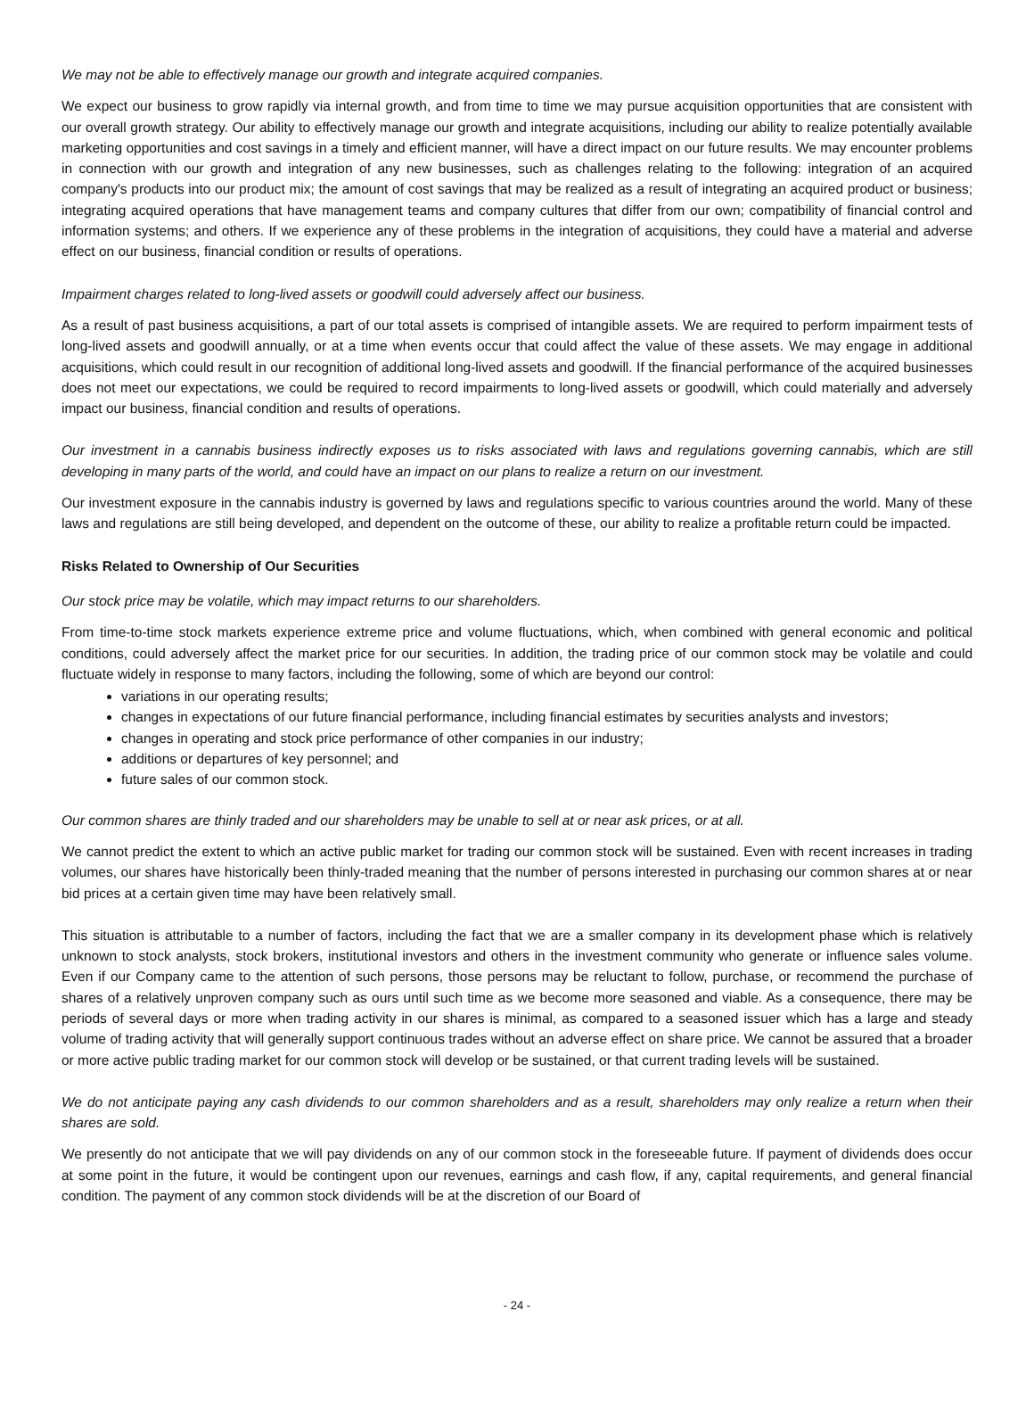We may not be able to effectively manage our growth and integrate acquired companies.
We expect our business to grow rapidly via internal growth, and from time to time we may pursue acquisition opportunities that are consistent with our overall growth strategy. Our ability to effectively manage our growth and integrate acquisitions, including our ability to realize potentially available marketing opportunities and cost savings in a timely and efficient manner, will have a direct impact on our future results. We may encounter problems in connection with our growth and integration of any new businesses, such as challenges relating to the following: integration of an acquired company's products into our product mix; the amount of cost savings that may be realized as a result of integrating an acquired product or business; integrating acquired operations that have management teams and company cultures that differ from our own; compatibility of financial control and information systems; and others. If we experience any of these problems in the integration of acquisitions, they could have a material and adverse effect on our business, financial condition or results of operations.
Impairment charges related to long-lived assets or goodwill could adversely affect our business.
As a result of past business acquisitions, a part of our total assets is comprised of intangible assets. We are required to perform impairment tests of long-lived assets and goodwill annually, or at a time when events occur that could affect the value of these assets. We may engage in additional acquisitions, which could result in our recognition of additional long-lived assets and goodwill. If the financial performance of the acquired businesses does not meet our expectations, we could be required to record impairments to long-lived assets or goodwill, which could materially and adversely impact our business, financial condition and results of operations.
Our investment in a cannabis business indirectly exposes us to risks associated with laws and regulations governing cannabis, which are still developing in many parts of the world, and could have an impact on our plans to realize a return on our investment.
Our investment exposure in the cannabis industry is governed by laws and regulations specific to various countries around the world. Many of these laws and regulations are still being developed, and dependent on the outcome of these, our ability to realize a profitable return could be impacted.
Risks Related to Ownership of Our Securities
Our stock price may be volatile, which may impact returns to our shareholders.
From time-to-time stock markets experience extreme price and volume fluctuations, which, when combined with general economic and political conditions, could adversely affect the market price for our securities. In addition, the trading price of our common stock may be volatile and could fluctuate widely in response to many factors, including the following, some of which are beyond our control:
variations in our operating results;
changes in expectations of our future financial performance, including financial estimates by securities analysts and investors;
changes in operating and stock price performance of other companies in our industry;
additions or departures of key personnel; and
future sales of our common stock.
Our common shares are thinly traded and our shareholders may be unable to sell at or near ask prices, or at all.
We cannot predict the extent to which an active public market for trading our common stock will be sustained. Even with recent increases in trading volumes, our shares have historically been thinly-traded meaning that the number of persons interested in purchasing our common shares at or near bid prices at a certain given time may have been relatively small.
This situation is attributable to a number of factors, including the fact that we are a smaller company in its development phase which is relatively unknown to stock analysts, stock brokers, institutional investors and others in the investment community who generate or influence sales volume. Even if our Company came to the attention of such persons, those persons may be reluctant to follow, purchase, or recommend the purchase of shares of a relatively unproven company such as ours until such time as we become more seasoned and viable. As a consequence, there may be periods of several days or more when trading activity in our shares is minimal, as compared to a seasoned issuer which has a large and steady volume of trading activity that will generally support continuous trades without an adverse effect on share price. We cannot be assured that a broader or more active public trading market for our common stock will develop or be sustained, or that current trading levels will be sustained.
We do not anticipate paying any cash dividends to our common shareholders and as a result, shareholders may only realize a return when their shares are sold.
We presently do not anticipate that we will pay dividends on any of our common stock in the foreseeable future. If payment of dividends does occur at some point in the future, it would be contingent upon our revenues, earnings and cash flow, if any, capital requirements, and general financial condition. The payment of any common stock dividends will be at the discretion of our Board of
- 24 -